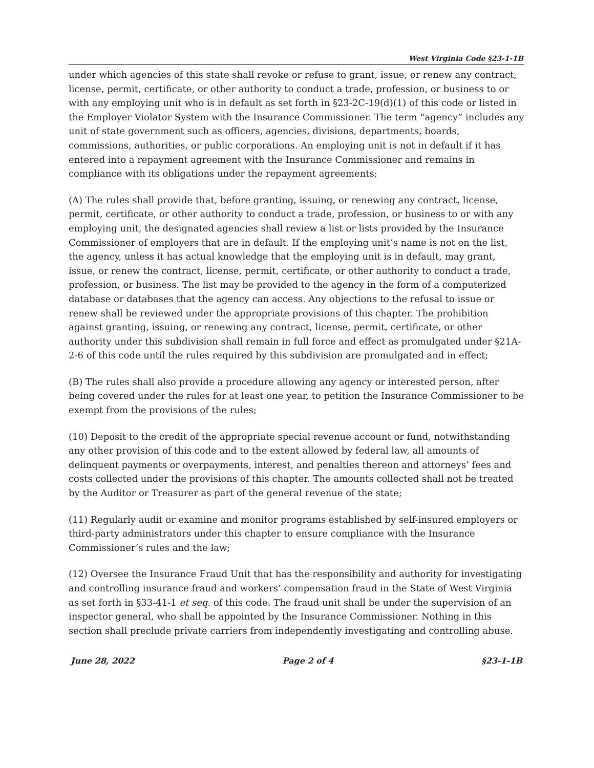West Virginia Code §23-1-1B
under which agencies of this state shall revoke or refuse to grant, issue, or renew any contract, license, permit, certificate, or other authority to conduct a trade, profession, or business to or with any employing unit who is in default as set forth in §23-2C-19(d)(1) of this code or listed in the Employer Violator System with the Insurance Commissioner. The term “agency” includes any unit of state government such as officers, agencies, divisions, departments, boards, commissions, authorities, or public corporations. An employing unit is not in default if it has entered into a repayment agreement with the Insurance Commissioner and remains in compliance with its obligations under the repayment agreements;
(A) The rules shall provide that, before granting, issuing, or renewing any contract, license, permit, certificate, or other authority to conduct a trade, profession, or business to or with any employing unit, the designated agencies shall review a list or lists provided by the Insurance Commissioner of employers that are in default. If the employing unit’s name is not on the list, the agency, unless it has actual knowledge that the employing unit is in default, may grant, issue, or renew the contract, license, permit, certificate, or other authority to conduct a trade, profession, or business. The list may be provided to the agency in the form of a computerized database or databases that the agency can access. Any objections to the refusal to issue or renew shall be reviewed under the appropriate provisions of this chapter. The prohibition against granting, issuing, or renewing any contract, license, permit, certificate, or other authority under this subdivision shall remain in full force and effect as promulgated under §21A-2-6 of this code until the rules required by this subdivision are promulgated and in effect;
(B) The rules shall also provide a procedure allowing any agency or interested person, after being covered under the rules for at least one year, to petition the Insurance Commissioner to be exempt from the provisions of the rules;
(10) Deposit to the credit of the appropriate special revenue account or fund, notwithstanding any other provision of this code and to the extent allowed by federal law, all amounts of delinquent payments or overpayments, interest, and penalties thereon and attorneys’ fees and costs collected under the provisions of this chapter. The amounts collected shall not be treated by the Auditor or Treasurer as part of the general revenue of the state;
(11) Regularly audit or examine and monitor programs established by self-insured employers or third-party administrators under this chapter to ensure compliance with the Insurance Commissioner’s rules and the law;
(12) Oversee the Insurance Fraud Unit that has the responsibility and authority for investigating and controlling insurance fraud and workers’ compensation fraud in the State of West Virginia as set forth in §33-41-1 et seq. of this code. The fraud unit shall be under the supervision of an inspector general, who shall be appointed by the Insurance Commissioner. Nothing in this section shall preclude private carriers from independently investigating and controlling abuse.
June 28, 2022 Page 2 of 4 §23-1-1B